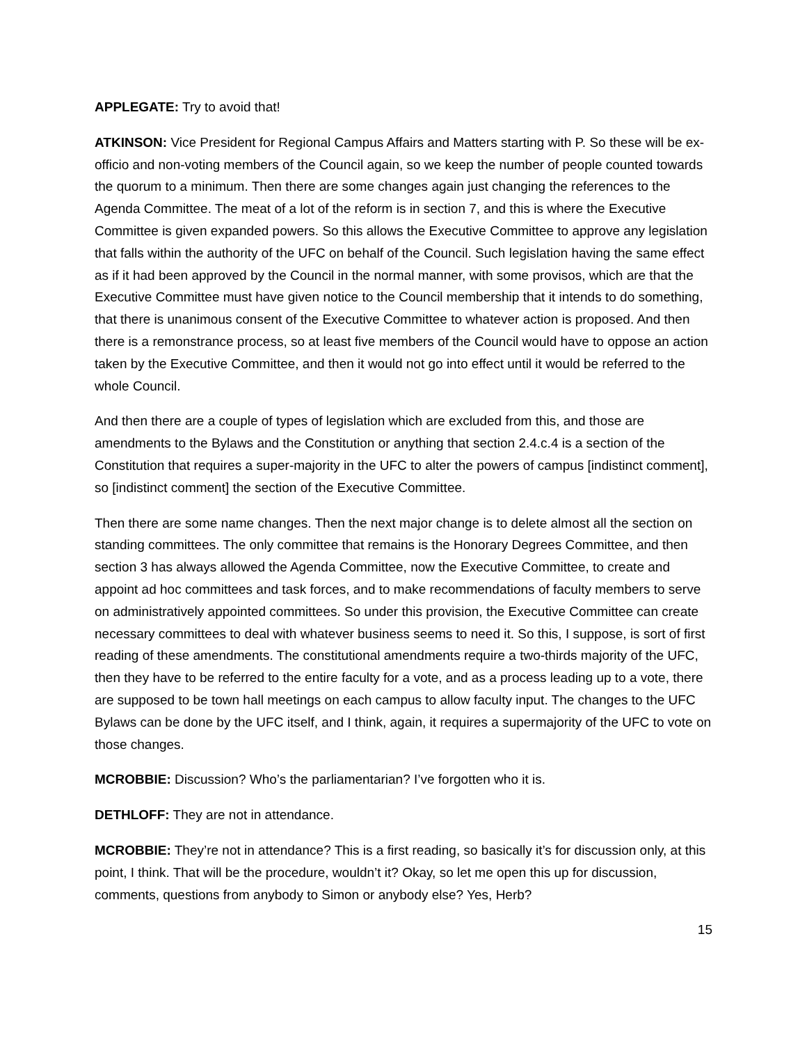APPLEGATE: Try to avoid that!
ATKINSON: Vice President for Regional Campus Affairs and Matters starting with P. So these will be ex-officio and non-voting members of the Council again, so we keep the number of people counted towards the quorum to a minimum. Then there are some changes again just changing the references to the Agenda Committee. The meat of a lot of the reform is in section 7, and this is where the Executive Committee is given expanded powers. So this allows the Executive Committee to approve any legislation that falls within the authority of the UFC on behalf of the Council. Such legislation having the same effect as if it had been approved by the Council in the normal manner, with some provisos, which are that the Executive Committee must have given notice to the Council membership that it intends to do something, that there is unanimous consent of the Executive Committee to whatever action is proposed. And then there is a remonstrance process, so at least five members of the Council would have to oppose an action taken by the Executive Committee, and then it would not go into effect until it would be referred to the whole Council.
And then there are a couple of types of legislation which are excluded from this, and those are amendments to the Bylaws and the Constitution or anything that section 2.4.c.4 is a section of the Constitution that requires a super-majority in the UFC to alter the powers of campus [indistinct comment], so [indistinct comment] the section of the Executive Committee.
Then there are some name changes. Then the next major change is to delete almost all the section on standing committees. The only committee that remains is the Honorary Degrees Committee, and then section 3 has always allowed the Agenda Committee, now the Executive Committee, to create and appoint ad hoc committees and task forces, and to make recommendations of faculty members to serve on administratively appointed committees. So under this provision, the Executive Committee can create necessary committees to deal with whatever business seems to need it. So this, I suppose, is sort of first reading of these amendments. The constitutional amendments require a two-thirds majority of the UFC, then they have to be referred to the entire faculty for a vote, and as a process leading up to a vote, there are supposed to be town hall meetings on each campus to allow faculty input. The changes to the UFC Bylaws can be done by the UFC itself, and I think, again, it requires a supermajority of the UFC to vote on those changes.
MCROBBIE: Discussion? Who’s the parliamentarian? I’ve forgotten who it is.
DETHLOFF: They are not in attendance.
MCROBBIE: They’re not in attendance? This is a first reading, so basically it’s for discussion only, at this point, I think. That will be the procedure, wouldn’t it? Okay, so let me open this up for discussion, comments, questions from anybody to Simon or anybody else? Yes, Herb?
15